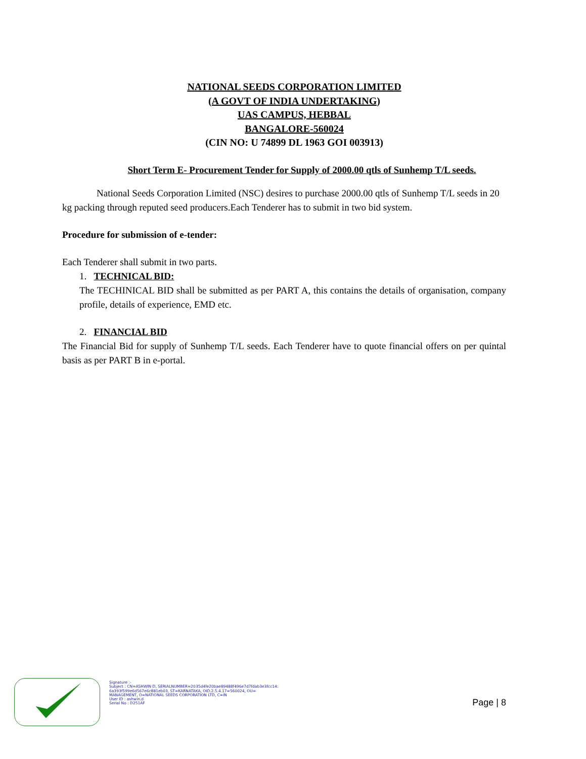NATIONAL SEEDS CORPORATION LIMITED
(A GOVT OF INDIA UNDERTAKING)
UAS CAMPUS, HEBBAL
BANGALORE-560024
(CIN NO: U 74899 DL 1963 GOI 003913)
Short Term E- Procurement Tender for Supply of 2000.00 qtls of Sunhemp T/L seeds.
National Seeds Corporation Limited (NSC) desires to purchase 2000.00 qtls of Sunhemp T/L seeds in 20 kg packing through reputed seed producers.Each Tenderer has to submit in two bid system.
Procedure for submission of e-tender:
Each Tenderer shall submit in two parts.
1. TECHNICAL BID:
The TECHINICAL BID shall be submitted as per PART A, this contains the details of organisation, company profile, details of experience, EMD etc.
2. FINANCIAL BID
The Financial Bid for supply of Sunhemp T/L seeds. Each Tenderer have to quote financial offers on per quintal basis as per PART B in e-portal.
Signature :-
Subject : CN=ASHWIN D, SERIALNUMBER=2035d4fe20bae89488f496e7d7fdab3e3fcc14:
6a393f599e6d567e6c881eb03, ST=KARNATAKA, OID.2.5.4.17=560024, OU=
MANAGEMENT, O=NATIONAL SEEDS CORPORATION LTD, C=IN
User ID : ashwin.d
Serial No : D251AF
Page | 8